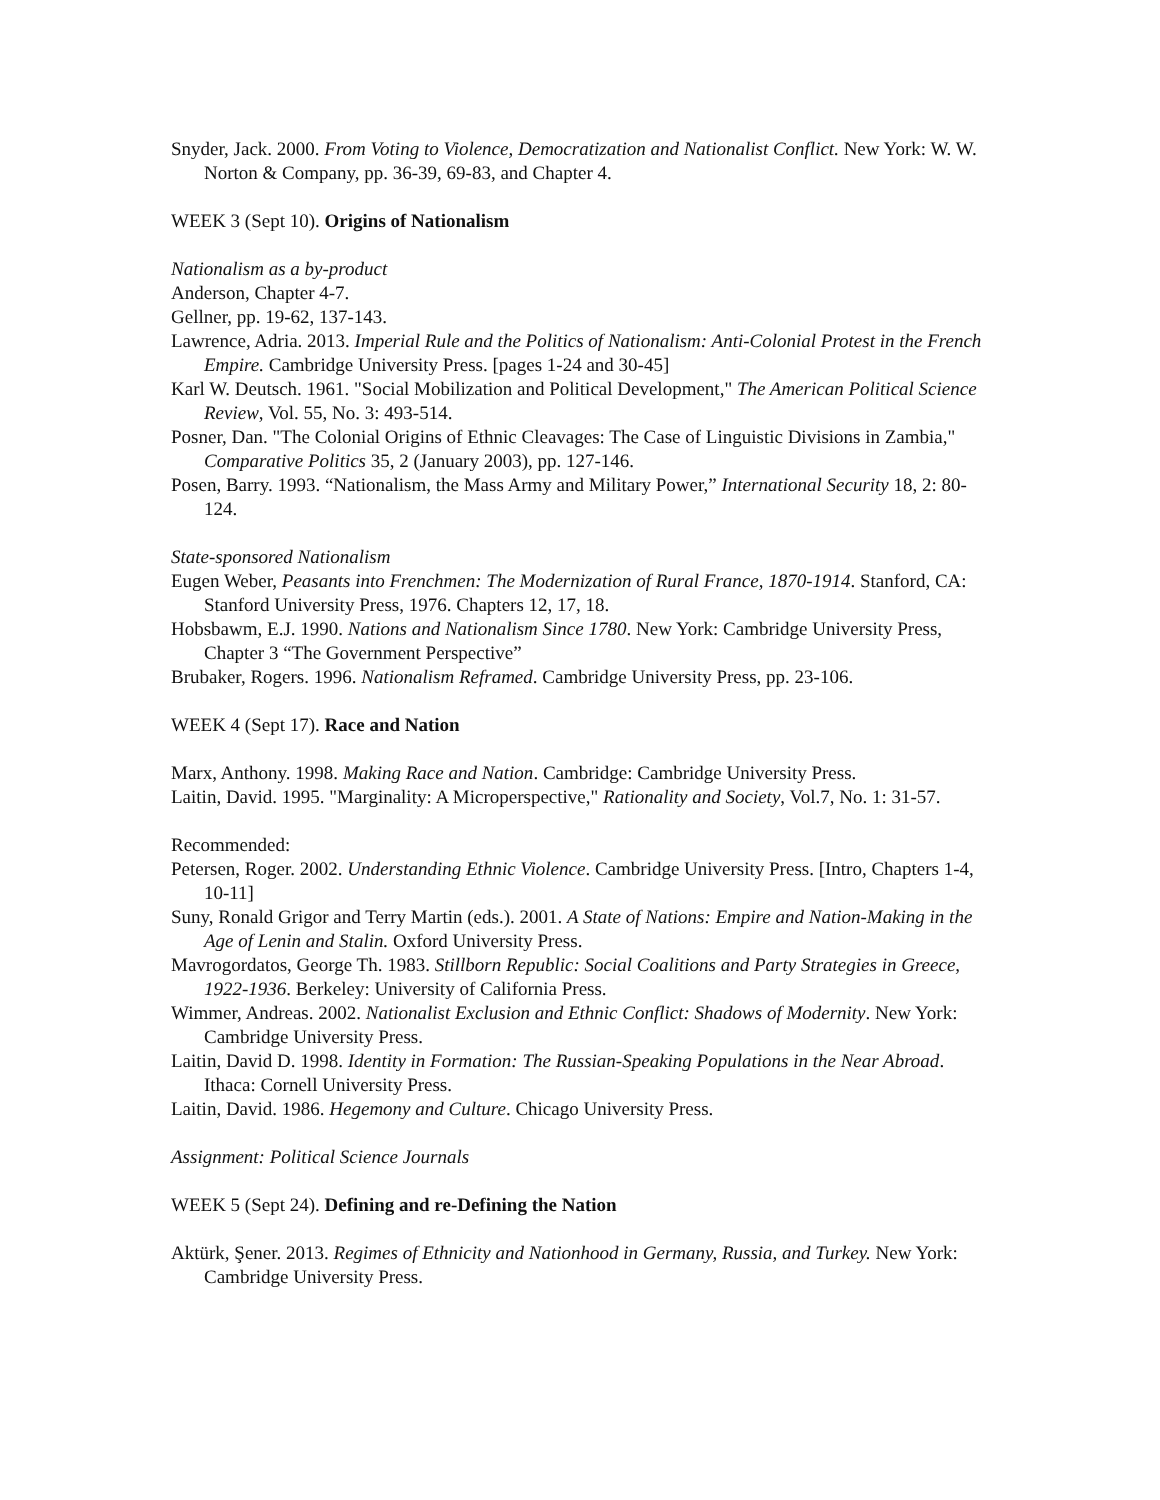Snyder, Jack. 2000. From Voting to Violence, Democratization and Nationalist Conflict. New York: W. W. Norton & Company, pp. 36-39, 69-83, and Chapter 4.
WEEK 3 (Sept 10). Origins of Nationalism
Nationalism as a by-product
Anderson, Chapter 4-7.
Gellner, pp. 19-62, 137-143.
Lawrence, Adria. 2013. Imperial Rule and the Politics of Nationalism: Anti-Colonial Protest in the French Empire. Cambridge University Press. [pages 1-24 and 30-45]
Karl W. Deutsch. 1961. "Social Mobilization and Political Development," The American Political Science Review, Vol. 55, No. 3: 493-514.
Posner, Dan. "The Colonial Origins of Ethnic Cleavages: The Case of Linguistic Divisions in Zambia," Comparative Politics 35, 2 (January 2003), pp. 127-146.
Posen, Barry. 1993. “Nationalism, the Mass Army and Military Power,” International Security 18, 2: 80-124.
State-sponsored Nationalism
Eugen Weber, Peasants into Frenchmen: The Modernization of Rural France, 1870-1914. Stanford, CA: Stanford University Press, 1976. Chapters 12, 17, 18.
Hobsbawm, E.J. 1990. Nations and Nationalism Since 1780. New York: Cambridge University Press, Chapter 3 “The Government Perspective”
Brubaker, Rogers. 1996. Nationalism Reframed. Cambridge University Press, pp. 23-106.
WEEK 4 (Sept 17). Race and Nation
Marx, Anthony. 1998. Making Race and Nation. Cambridge: Cambridge University Press.
Laitin, David. 1995. "Marginality: A Microperspective," Rationality and Society, Vol.7, No. 1: 31-57.
Recommended:
Petersen, Roger. 2002. Understanding Ethnic Violence. Cambridge University Press. [Intro, Chapters 1-4, 10-11]
Suny, Ronald Grigor and Terry Martin (eds.). 2001. A State of Nations: Empire and Nation-Making in the Age of Lenin and Stalin. Oxford University Press.
Mavrogordatos, George Th. 1983. Stillborn Republic: Social Coalitions and Party Strategies in Greece, 1922-1936. Berkeley: University of California Press.
Wimmer, Andreas. 2002. Nationalist Exclusion and Ethnic Conflict: Shadows of Modernity. New York: Cambridge University Press.
Laitin, David D. 1998. Identity in Formation: The Russian-Speaking Populations in the Near Abroad. Ithaca: Cornell University Press.
Laitin, David. 1986. Hegemony and Culture. Chicago University Press.
Assignment: Political Science Journals
WEEK 5 (Sept 24). Defining and re-Defining the Nation
Aktürk, Şener. 2013. Regimes of Ethnicity and Nationhood in Germany, Russia, and Turkey. New York: Cambridge University Press.